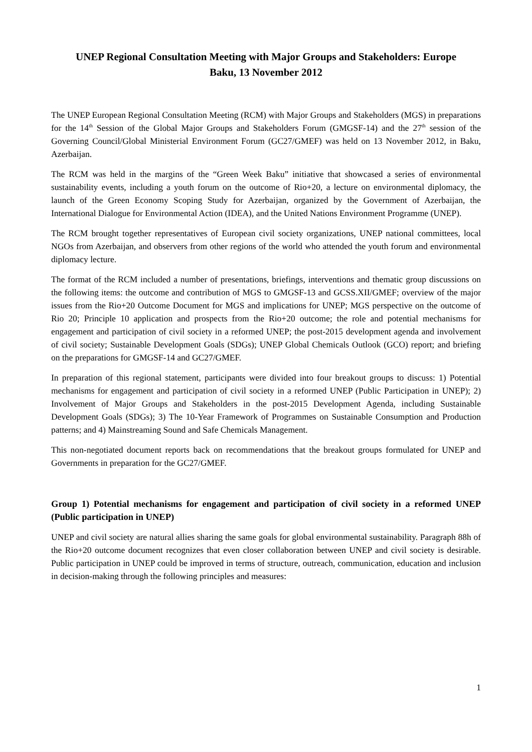UNEP Regional Consultation Meeting with Major Groups and Stakeholders: Europe
Baku, 13 November 2012
The UNEP European Regional Consultation Meeting (RCM) with Major Groups and Stakeholders (MGS) in preparations for the 14<sup>th</sup> Session of the Global Major Groups and Stakeholders Forum (GMGSF-14) and the 27<sup>th</sup> session of the Governing Council/Global Ministerial Environment Forum (GC27/GMEF) was held on 13 November 2012, in Baku, Azerbaijan.
The RCM was held in the margins of the “Green Week Baku” initiative that showcased a series of environmental sustainability events, including a youth forum on the outcome of Rio+20, a lecture on environmental diplomacy, the launch of the Green Economy Scoping Study for Azerbaijan, organized by the Government of Azerbaijan, the International Dialogue for Environmental Action (IDEA), and the United Nations Environment Programme (UNEP).
The RCM brought together representatives of European civil society organizations, UNEP national committees, local NGOs from Azerbaijan, and observers from other regions of the world who attended the youth forum and environmental diplomacy lecture.
The format of the RCM included a number of presentations, briefings, interventions and thematic group discussions on the following items: the outcome and contribution of MGS to GMGSF-13 and GCSS.XII/GMEF; overview of the major issues from the Rio+20 Outcome Document for MGS and implications for UNEP; MGS perspective on the outcome of Rio 20; Principle 10 application and prospects from the Rio+20 outcome; the role and potential mechanisms for engagement and participation of civil society in a reformed UNEP; the post-2015 development agenda and involvement of civil society; Sustainable Development Goals (SDGs); UNEP Global Chemicals Outlook (GCO) report; and briefing on the preparations for GMGSF-14 and GC27/GMEF.
In preparation of this regional statement, participants were divided into four breakout groups to discuss: 1) Potential mechanisms for engagement and participation of civil society in a reformed UNEP (Public Participation in UNEP); 2) Involvement of Major Groups and Stakeholders in the post-2015 Development Agenda, including Sustainable Development Goals (SDGs); 3) The 10-Year Framework of Programmes on Sustainable Consumption and Production patterns; and 4) Mainstreaming Sound and Safe Chemicals Management.
This non-negotiated document reports back on recommendations that the breakout groups formulated for UNEP and Governments in preparation for the GC27/GMEF.
Group 1) Potential mechanisms for engagement and participation of civil society in a reformed UNEP (Public participation in UNEP)
UNEP and civil society are natural allies sharing the same goals for global environmental sustainability. Paragraph 88h of the Rio+20 outcome document recognizes that even closer collaboration between UNEP and civil society is desirable. Public participation in UNEP could be improved in terms of structure, outreach, communication, education and inclusion in decision-making through the following principles and measures:
1